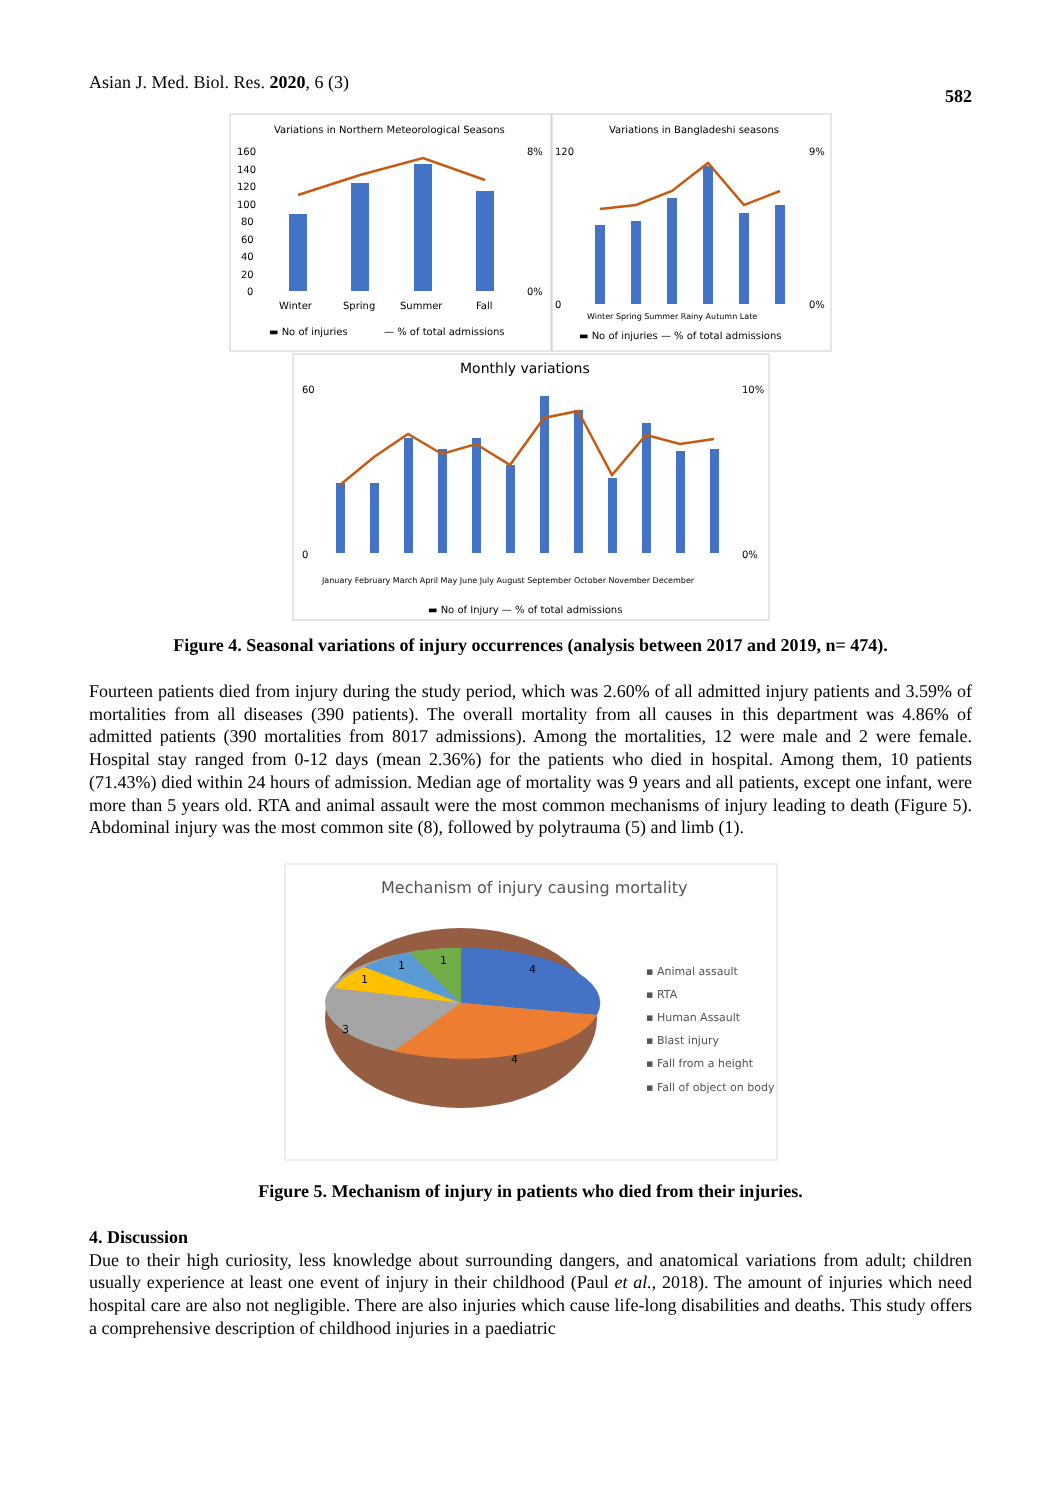Asian J. Med. Biol. Res. 2020, 6 (3) 582
Variations in Northern Meteorological Seasons
Variations in Bangladeshi seasons
160
140
120
100
80
60
40
20
0
8%
0%
Winter
Spring
Summer
Fall
▬ No of injuries
— % of total admissions
120
0
9%
0%
Winter Spring Summer Rainy Autumn Late
▬ No of injuries — % of total admissions
Monthly variations
60
0
10%
0%
January February March April May June July August September October November December
▬ No of Injury — % of total admissions
Figure 4. Seasonal variations of injury occurrences (analysis between 2017 and 2019, n= 474).
Fourteen patients died from injury during the study period, which was 2.60% of all admitted injury patients and 3.59% of mortalities from all diseases (390 patients). The overall mortality from all causes in this department was 4.86% of admitted patients (390 mortalities from 8017 admissions). Among the mortalities, 12 were male and 2 were female. Hospital stay ranged from 0-12 days (mean 2.36%) for the patients who died in hospital. Among them, 10 patients (71.43%) died within 24 hours of admission. Median age of mortality was 9 years and all patients, except one infant, were more than 5 years old. RTA and animal assault were the most common mechanisms of injury leading to death (Figure 5). Abdominal injury was the most common site (8), followed by polytrauma (5) and limb (1).
Mechanism of injury causing mortality
4
4
3
1
1
1
▪ Animal assault
▪ RTA
▪ Human Assault
▪ Blast injury
▪ Fall from a height
▪ Fall of object on body
Figure 5. Mechanism of injury in patients who died from their injuries.
4. Discussion
Due to their high curiosity, less knowledge about surrounding dangers, and anatomical variations from adult; children usually experience at least one event of injury in their childhood (Paul et al., 2018). The amount of injuries which need hospital care are also not negligible. There are also injuries which cause life-long disabilities and deaths. This study offers a comprehensive description of childhood injuries in a paediatric